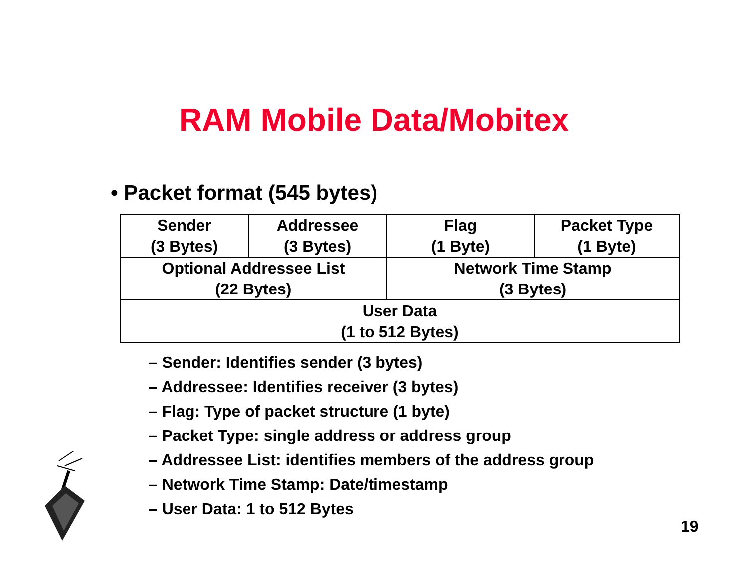RAM Mobile Data/Mobitex
• Packet format (545 bytes)
| Sender (3 Bytes) | Addressee (3 Bytes) | Flag (1 Byte) | Packet Type (1 Byte) |
| Optional Addressee List (22 Bytes) | | Network Time Stamp (3 Bytes) | |
| User Data (1 to 512 Bytes) | | | |
– Sender: Identifies sender (3 bytes)
– Addressee: Identifies receiver (3 bytes)
– Flag: Type of packet structure (1 byte)
– Packet Type: single address or address group
– Addressee List: identifies members of the address group
– Network Time Stamp: Date/timestamp
– User Data: 1 to 512 Bytes
19